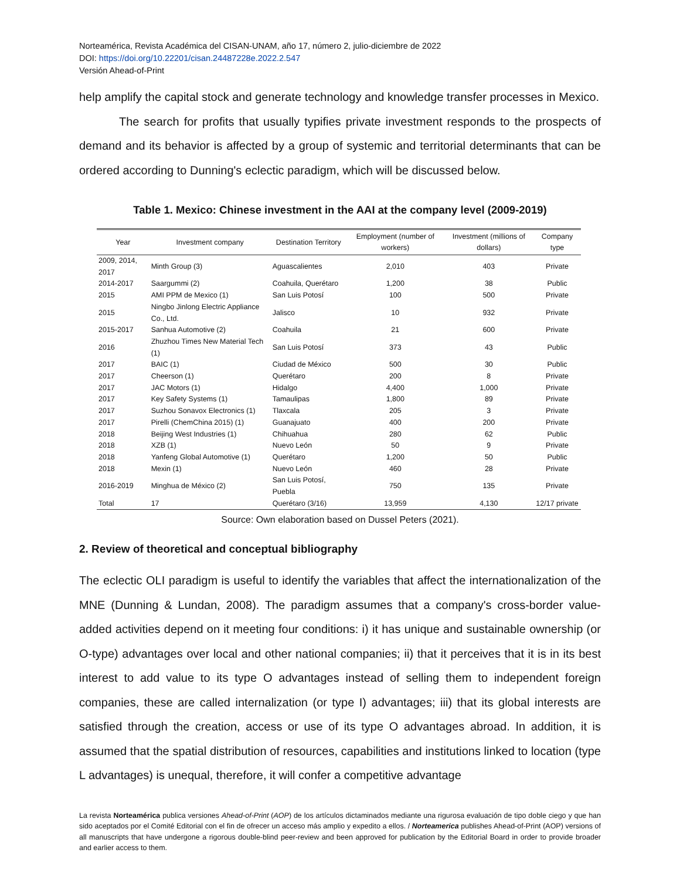Norteamérica, Revista Académica del CISAN-UNAM, año 17, número 2, julio-diciembre de 2022
DOI: https://doi.org/10.22201/cisan.24487228e.2022.2.547
Versión Ahead-of-Print
help amplify the capital stock and generate technology and knowledge transfer processes in Mexico.
The search for profits that usually typifies private investment responds to the prospects of demand and its behavior is affected by a group of systemic and territorial determinants that can be ordered according to Dunning's eclectic paradigm, which will be discussed below.
Table 1. Mexico: Chinese investment in the AAI at the company level (2009-2019)
| Year | Investment company | Destination Territory | Employment (number of workers) | Investment (millions of dollars) | Company type |
| --- | --- | --- | --- | --- | --- |
| 2009, 2014, 2017 | Minth Group (3) | Aguascalientes | 2,010 | 403 | Private |
| 2014-2017 | Saargummi (2) | Coahuila, Querétaro | 1,200 | 38 | Public |
| 2015 | AMI PPM de Mexico (1) | San Luis Potosí | 100 | 500 | Private |
| 2015 | Ningbo Jinlong Electric Appliance Co., Ltd. | Jalisco | 10 | 932 | Private |
| 2015-2017 | Sanhua Automotive (2) | Coahuila | 21 | 600 | Private |
| 2016 | Zhuzhou Times New Material Tech (1) | San Luis Potosí | 373 | 43 | Public |
| 2017 | BAIC (1) | Ciudad de México | 500 | 30 | Public |
| 2017 | Cheerson (1) | Querétaro | 200 | 8 | Private |
| 2017 | JAC Motors (1) | Hidalgo | 4,400 | 1,000 | Private |
| 2017 | Key Safety Systems (1) | Tamaulipas | 1,800 | 89 | Private |
| 2017 | Suzhou Sonavox Electronics (1) | Tlaxcala | 205 | 3 | Private |
| 2017 | Pirelli (ChemChina 2015) (1) | Guanajuato | 400 | 200 | Private |
| 2018 | Beijing West Industries (1) | Chihuahua | 280 | 62 | Public |
| 2018 | XZB (1) | Nuevo León | 50 | 9 | Private |
| 2018 | Yanfeng Global Automotive (1) | Querétaro | 1,200 | 50 | Public |
| 2018 | Mexin (1) | Nuevo León | 460 | 28 | Private |
| 2016-2019 | Minghua de México (2) | San Luis Potosí, Puebla | 750 | 135 | Private |
| Total | 17 | Querétaro (3/16) | 13,959 | 4,130 | 12/17 private |
Source: Own elaboration based on Dussel Peters (2021).
2. Review of theoretical and conceptual bibliography
The eclectic OLI paradigm is useful to identify the variables that affect the internationalization of the MNE (Dunning & Lundan, 2008). The paradigm assumes that a company's cross-border value-added activities depend on it meeting four conditions: i) it has unique and sustainable ownership (or O-type) advantages over local and other national companies; ii) that it perceives that it is in its best interest to add value to its type O advantages instead of selling them to independent foreign companies, these are called internalization (or type I) advantages; iii) that its global interests are satisfied through the creation, access or use of its type O advantages abroad. In addition, it is assumed that the spatial distribution of resources, capabilities and institutions linked to location (type L advantages) is unequal, therefore, it will confer a competitive advantage
La revista Norteamérica publica versiones Ahead-of-Print (AOP) de los artículos dictaminados mediante una rigurosa evaluación de tipo doble ciego y que han sido aceptados por el Comité Editorial con el fin de ofrecer un acceso más amplio y expedito a ellos. / Norteamerica publishes Ahead-of-Print (AOP) versions of all manuscripts that have undergone a rigorous double-blind peer-review and been approved for publication by the Editorial Board in order to provide broader and earlier access to them.